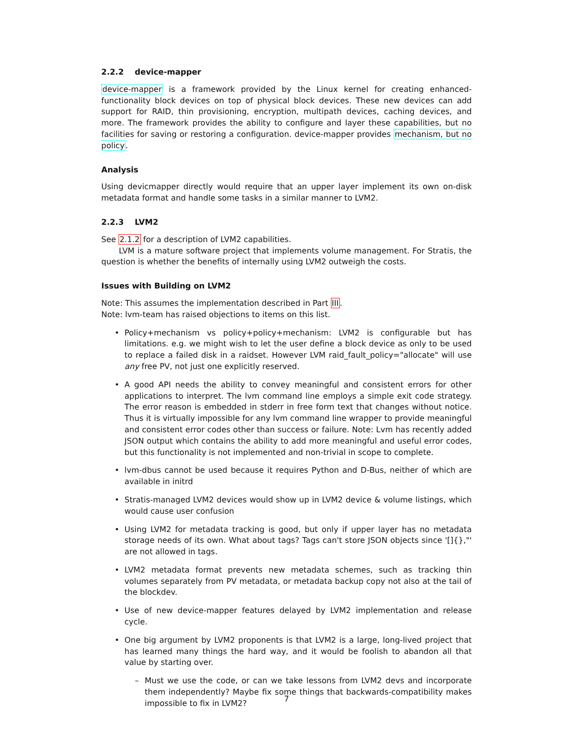2.2.2 device-mapper
device-mapper is a framework provided by the Linux kernel for creating enhanced-functionality block devices on top of physical block devices. These new devices can add support for RAID, thin provisioning, encryption, multipath devices, caching devices, and more. The framework provides the ability to configure and layer these capabilities, but no facilities for saving or restoring a configuration. device-mapper provides mechanism, but no policy.
Analysis
Using devicmapper directly would require that an upper layer implement its own on-disk metadata format and handle some tasks in a similar manner to LVM2.
2.2.3 LVM2
See 2.1.2 for a description of LVM2 capabilities.
LVM is a mature software project that implements volume management. For Stratis, the question is whether the benefits of internally using LVM2 outweigh the costs.
Issues with Building on LVM2
Note: This assumes the implementation described in Part III.
Note: lvm-team has raised objections to items on this list.
• Policy+mechanism vs policy+policy+mechanism: LVM2 is configurable but has limitations. e.g. we might wish to let the user define a block device as only to be used to replace a failed disk in a raidset. However LVM raid_fault_policy="allocate" will use any free PV, not just one explicitly reserved.
• A good API needs the ability to convey meaningful and consistent errors for other applications to interpret. The lvm command line employs a simple exit code strategy. The error reason is embedded in stderr in free form text that changes without notice. Thus it is virtually impossible for any lvm command line wrapper to provide meaningful and consistent error codes other than success or failure. Note: Lvm has recently added JSON output which contains the ability to add more meaningful and useful error codes, but this functionality is not implemented and non-trivial in scope to complete.
• lvm-dbus cannot be used because it requires Python and D-Bus, neither of which are available in initrd
• Stratis-managed LVM2 devices would show up in LVM2 device & volume listings, which would cause user confusion
• Using LVM2 for metadata tracking is good, but only if upper layer has no metadata storage needs of its own. What about tags? Tags can't store JSON objects since '[]{},"' are not allowed in tags.
• LVM2 metadata format prevents new metadata schemes, such as tracking thin volumes separately from PV metadata, or metadata backup copy not also at the tail of the blockdev.
• Use of new device-mapper features delayed by LVM2 implementation and release cycle.
• One big argument by LVM2 proponents is that LVM2 is a large, long-lived project that has learned many things the hard way, and it would be foolish to abandon all that value by starting over.
– Must we use the code, or can we take lessons from LVM2 devs and incorporate them independently? Maybe fix some things that backwards-compatibility makes impossible to fix in LVM2?
7